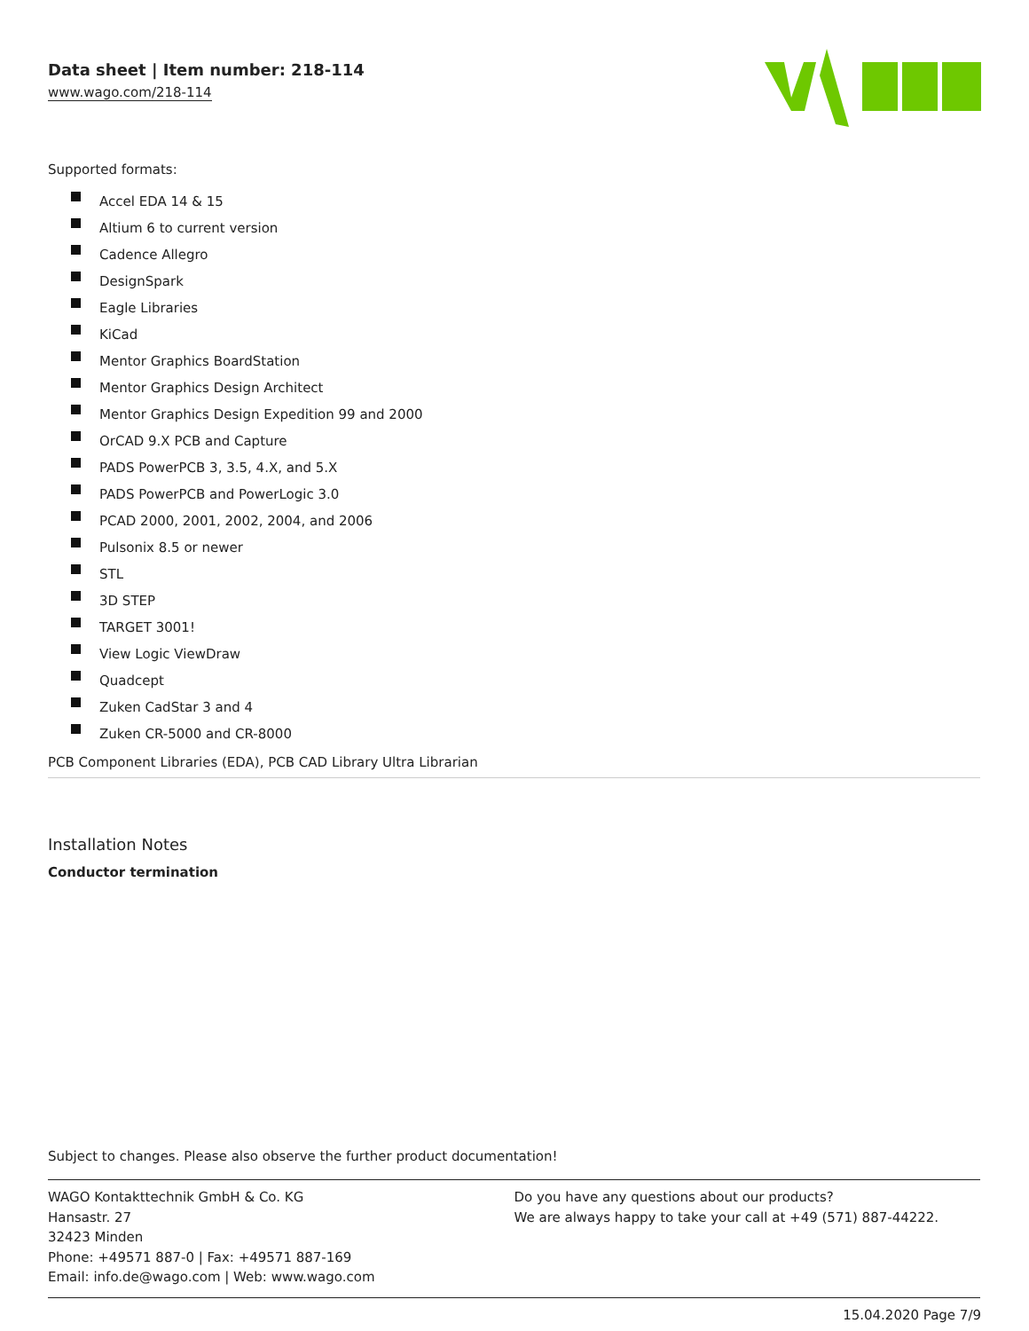Data sheet | Item number: 218-114
www.wago.com/218-114
Supported formats:
Accel EDA 14 & 15
Altium 6 to current version
Cadence Allegro
DesignSpark
Eagle Libraries
KiCad
Mentor Graphics BoardStation
Mentor Graphics Design Architect
Mentor Graphics Design Expedition 99 and 2000
OrCAD 9.X PCB and Capture
PADS PowerPCB 3, 3.5, 4.X, and 5.X
PADS PowerPCB and PowerLogic 3.0
PCAD 2000, 2001, 2002, 2004, and 2006
Pulsonix 8.5 or newer
STL
3D STEP
TARGET 3001!
View Logic ViewDraw
Quadcept
Zuken CadStar 3 and 4
Zuken CR-5000 and CR-8000
PCB Component Libraries (EDA), PCB CAD Library Ultra Librarian
Installation Notes
Conductor termination
Subject to changes. Please also observe the further product documentation!
WAGO Kontakttechnik GmbH & Co. KG
Hansastr. 27
32423 Minden
Phone: +49571 887-0 | Fax: +49571 887-169
Email: info.de@wago.com | Web: www.wago.com
Do you have any questions about our products?
We are always happy to take your call at +49 (571) 887-44222.
15.04.2020 Page 7/9